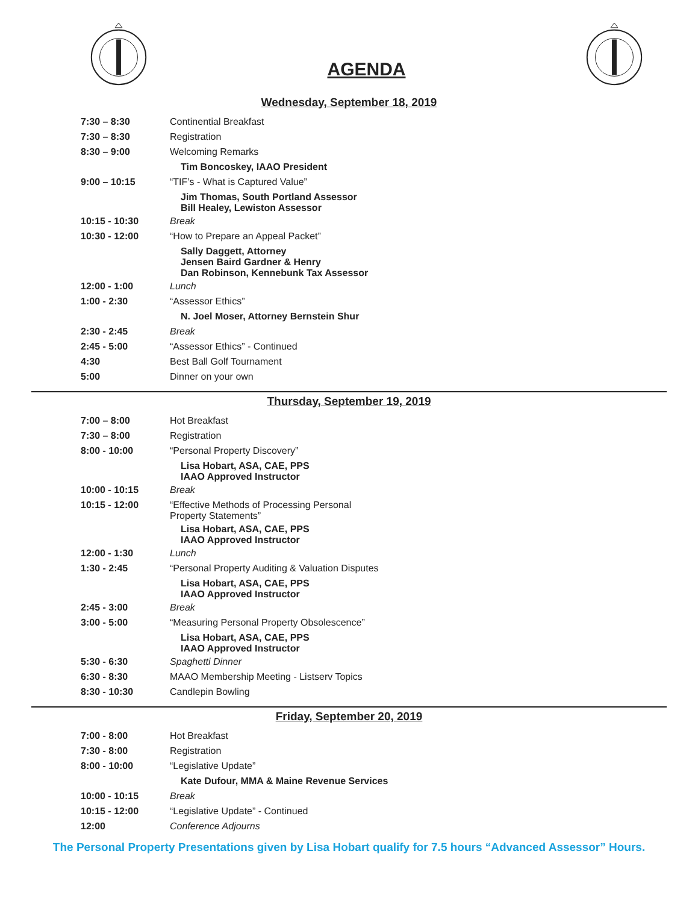AGENDA
Wednesday, September 18, 2019
| 7:30 – 8:30 | Continential Breakfast |
| 7:30 – 8:30 | Registration |
| 8:30 – 9:00 | Welcoming Remarks |
| | Tim Boncoskey, IAAO President |
| 9:00 – 10:15 | “TIF’s - What is Captured Value” |
| | Jim Thomas, South Portland Assessor Bill Healey, Lewiston Assessor |
| 10:15 - 10:30 | Break |
| 10:30 - 12:00 | “How to Prepare an Appeal Packet” |
| | Sally Daggett, Attorney Jensen Baird Gardner & Henry Dan Robinson, Kennebunk Tax Assessor |
| 12:00 - 1:00 | Lunch |
| 1:00 - 2:30 | “Assessor Ethics” |
| | N. Joel Moser, Attorney Bernstein Shur |
| 2:30 - 2:45 | Break |
| 2:45 - 5:00 | “Assessor Ethics” - Continued |
| 4:30 | Best Ball Golf Tournament |
| 5:00 | Dinner on your own |
Thursday, September 19, 2019
| 7:00 – 8:00 | Hot Breakfast |
| 7:30 – 8:00 | Registration |
| 8:00 - 10:00 | “Personal Property Discovery” |
| | Lisa Hobart, ASA, CAE, PPS IAAO Approved Instructor |
| 10:00 - 10:15 | Break |
| 10:15 - 12:00 | “Effective Methods of Processing Personal Property Statements” |
| | Lisa Hobart, ASA, CAE, PPS IAAO Approved Instructor |
| 12:00 - 1:30 | Lunch |
| 1:30 - 2:45 | “Personal Property Auditing & Valuation Disputes |
| | Lisa Hobart, ASA, CAE, PPS IAAO Approved Instructor |
| 2:45 - 3:00 | Break |
| 3:00 - 5:00 | “Measuring Personal Property Obsolescence” |
| | Lisa Hobart, ASA, CAE, PPS IAAO Approved Instructor |
| 5:30 - 6:30 | Spaghetti Dinner |
| 6:30 - 8:30 | MAAO Membership Meeting - Listserv Topics |
| 8:30 - 10:30 | Candlepin Bowling |
Friday, September 20, 2019
| 7:00 - 8:00 | Hot Breakfast |
| 7:30 - 8:00 | Registration |
| 8:00 - 10:00 | “Legislative Update” |
| | Kate Dufour, MMA & Maine Revenue Services |
| 10:00 - 10:15 | Break |
| 10:15 - 12:00 | “Legislative Update” - Continued |
| 12:00 | Conference Adjourns |
The Personal Property Presentations given by Lisa Hobart qualify for 7.5 hours “Advanced Assessor” Hours.